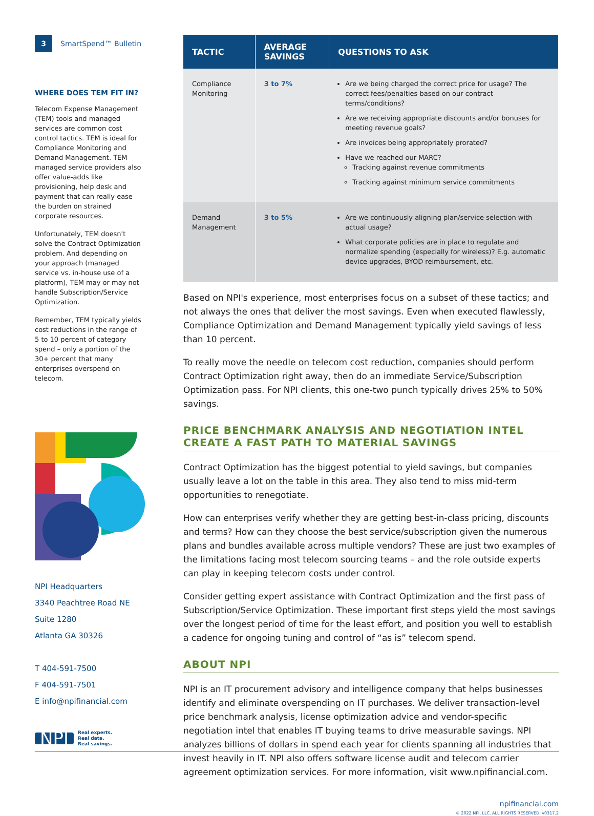3 SmartSpend™ Bulletin
WHERE DOES TEM FIT IN?
Telecom Expense Management (TEM) tools and managed services are common cost control tactics. TEM is ideal for Compliance Monitoring and Demand Management. TEM managed service providers also offer value-adds like provisioning, help desk and payment that can really ease the burden on strained corporate resources.
Unfortunately, TEM doesn't solve the Contract Optimization problem. And depending on your approach (managed service vs. in-house use of a platform), TEM may or may not handle Subscription/Service Optimization.
Remember, TEM typically yields cost reductions in the range of 5 to 10 percent of category spend – only a portion of the 30+ percent that many enterprises overspend on telecom.
NPI Headquarters
3340 Peachtree Road NE
Suite 1280
Atlanta GA 30326
T 404-591-7500
F 404-591-7501
E info@npifinancial.com
NPI Real experts.
Real data.
Real savings.
| TACTIC | AVERAGE SAVINGS | QUESTIONS TO ASK |
| --- | --- | --- |
| Compliance Monitoring | 3 to 7% | Are we being charged the correct price for usage? The correct fees/penalties based on our contract terms/conditions? Are we receiving appropriate discounts and/or bonuses for meeting revenue goals? Are invoices being appropriately prorated? Have we reached our MARC? Tracking against revenue commitments Tracking against minimum service commitments |
| Demand Management | 3 to 5% | Are we continuously aligning plan/service selection with actual usage? What corporate policies are in place to regulate and normalize spending (especially for wireless)? E.g. automatic device upgrades, BYOD reimbursement, etc. |
Based on NPI's experience, most enterprises focus on a subset of these tactics; and not always the ones that deliver the most savings. Even when executed flawlessly, Compliance Optimization and Demand Management typically yield savings of less than 10 percent.
To really move the needle on telecom cost reduction, companies should perform Contract Optimization right away, then do an immediate Service/Subscription Optimization pass. For NPI clients, this one-two punch typically drives 25% to 50% savings.
PRICE BENCHMARK ANALYSIS AND NEGOTIATION INTEL CREATE A FAST PATH TO MATERIAL SAVINGS
Contract Optimization has the biggest potential to yield savings, but companies usually leave a lot on the table in this area. They also tend to miss mid-term opportunities to renegotiate.
How can enterprises verify whether they are getting best-in-class pricing, discounts and terms? How can they choose the best service/subscription given the numerous plans and bundles available across multiple vendors? These are just two examples of the limitations facing most telecom sourcing teams – and the role outside experts can play in keeping telecom costs under control.
Consider getting expert assistance with Contract Optimization and the first pass of Subscription/Service Optimization. These important first steps yield the most savings over the longest period of time for the least effort, and position you well to establish a cadence for ongoing tuning and control of “as is” telecom spend.
ABOUT NPI
NPI is an IT procurement advisory and intelligence company that helps businesses identify and eliminate overspending on IT purchases. We deliver transaction-level price benchmark analysis, license optimization advice and vendor-specific negotiation intel that enables IT buying teams to drive measurable savings. NPI analyzes billions of dollars in spend each year for clients spanning all industries that invest heavily in IT. NPI also offers software license audit and telecom carrier agreement optimization services. For more information, visit www.npifinancial.com.
npifinancial.com
© 2022 NPI, LLC. ALL RIGHTS RESERVED. v0317.2